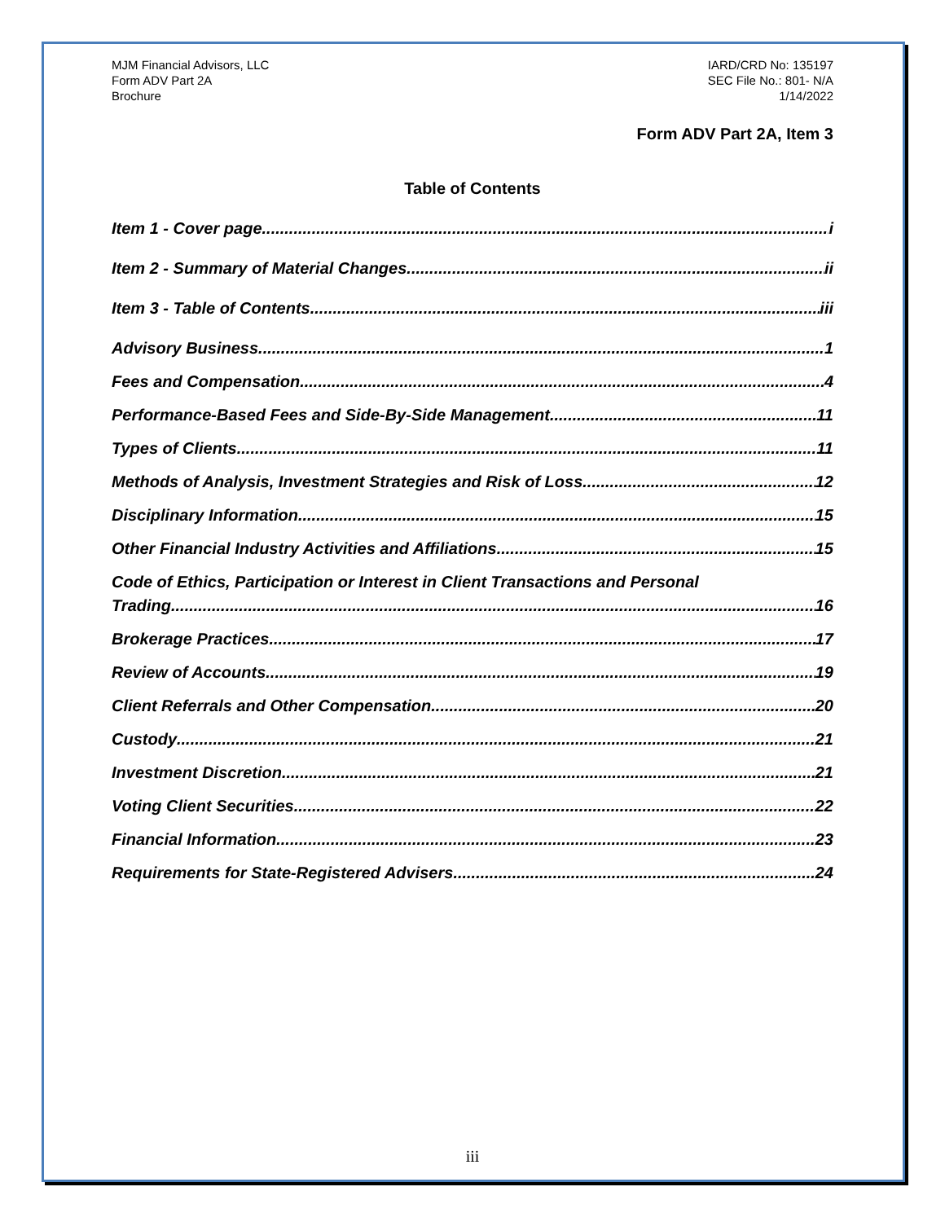MJM Financial Advisors, LLC
Form ADV Part 2A
Brochure
IARD/CRD No: 135197
SEC File No.: 801- N/A
1/14/2022
Form ADV Part 2A, Item 3
Table of Contents
Item 1 - Cover page i
Item 2 - Summary of Material Changes ii
Item 3 - Table of Contents iii
Advisory Business 1
Fees and Compensation 4
Performance-Based Fees and Side-By-Side Management 11
Types of Clients 11
Methods of Analysis, Investment Strategies and Risk of Loss 12
Disciplinary Information 15
Other Financial Industry Activities and Affiliations 15
Code of Ethics, Participation or Interest in Client Transactions and Personal
Trading 16
Brokerage Practices 17
Review of Accounts 19
Client Referrals and Other Compensation 20
Custody 21
Investment Discretion 21
Voting Client Securities 22
Financial Information 23
Requirements for State-Registered Advisers 24
iii